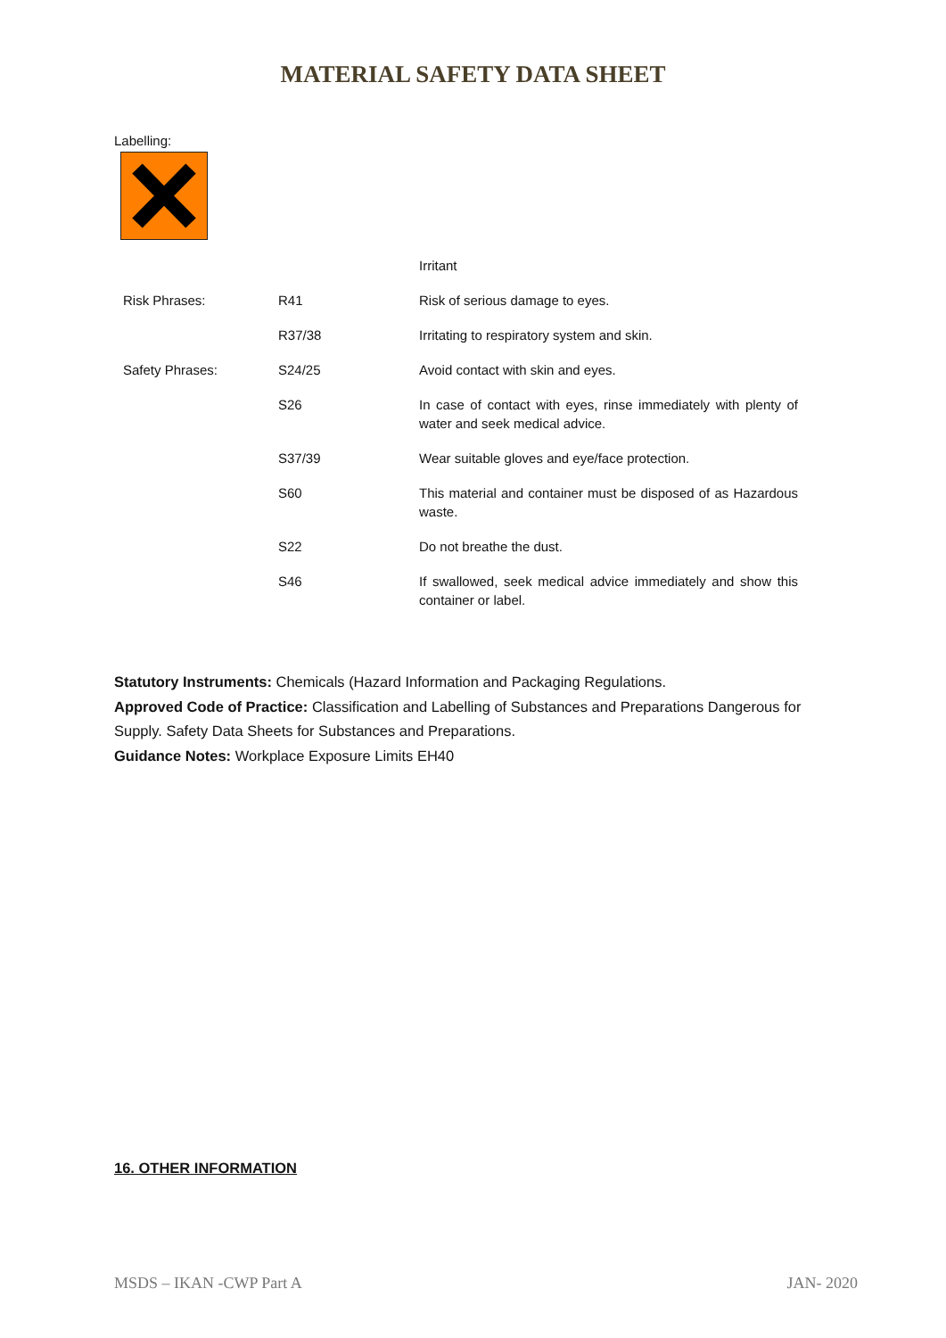MATERIAL SAFETY DATA SHEET
Labelling:
| | | Irritant |
| Risk Phrases: | R41 | Risk of serious damage to eyes. |
| | R37/38 | Irritating to respiratory system and skin. |
| Safety Phrases: | S24/25 | Avoid contact with skin and eyes. |
| | S26 | In case of contact with eyes, rinse immediately with plenty of water and seek medical advice. |
| | S37/39 | Wear suitable gloves and eye/face protection. |
| | S60 | This material and container must be disposed of as Hazardous waste. |
| | S22 | Do not breathe the dust. |
| | S46 | If swallowed, seek medical advice immediately and show this container or label. |
Statutory Instruments: Chemicals (Hazard Information and Packaging Regulations.
Approved Code of Practice: Classification and Labelling of Substances and Preparations Dangerous for Supply. Safety Data Sheets for Substances and Preparations.
Guidance Notes: Workplace Exposure Limits EH40
16. OTHER INFORMATION
MSDS – IKAN -CWP Part A JAN- 2020